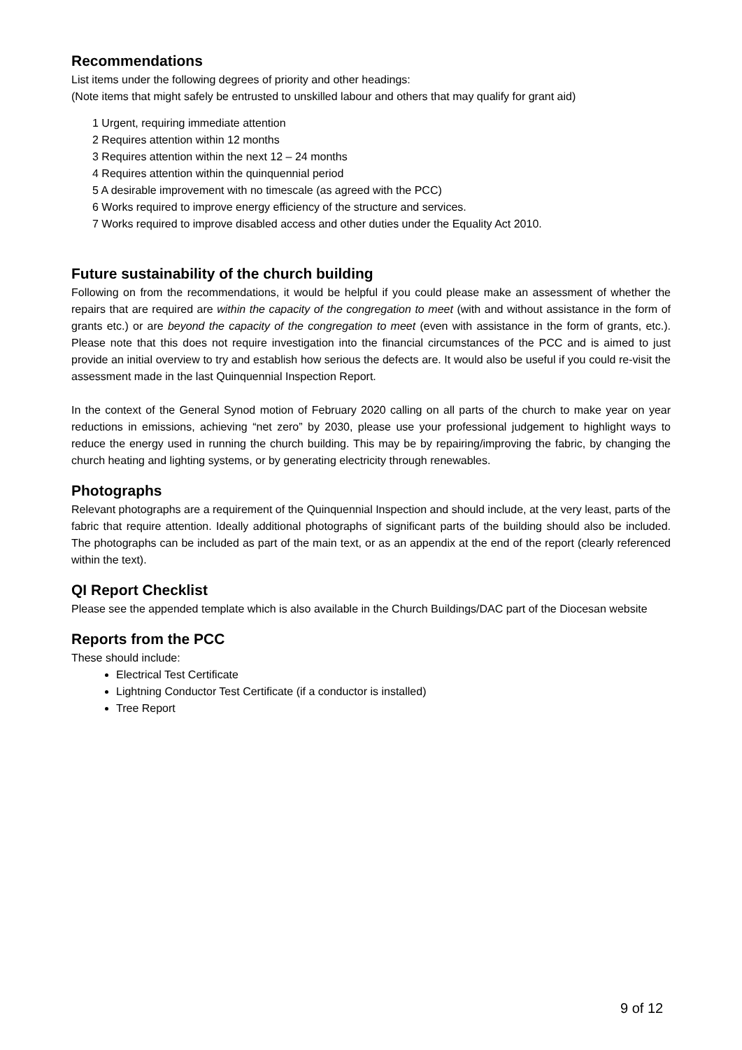Recommendations
List items under the following degrees of priority and other headings:
(Note items that might safely be entrusted to unskilled labour and others that may qualify for grant aid)
1 Urgent, requiring immediate attention
2 Requires attention within 12 months
3 Requires attention within the next 12 – 24 months
4 Requires attention within the quinquennial period
5 A desirable improvement with no timescale (as agreed with the PCC)
6 Works required to improve energy efficiency of the structure and services.
7 Works required to improve disabled access and other duties under the Equality Act 2010.
Future sustainability of the church building
Following on from the recommendations, it would be helpful if you could please make an assessment of whether the repairs that are required are within the capacity of the congregation to meet (with and without assistance in the form of grants etc.) or are beyond the capacity of the congregation to meet (even with assistance in the form of grants, etc.). Please note that this does not require investigation into the financial circumstances of the PCC and is aimed to just provide an initial overview to try and establish how serious the defects are. It would also be useful if you could re-visit the assessment made in the last Quinquennial Inspection Report.
In the context of the General Synod motion of February 2020 calling on all parts of the church to make year on year reductions in emissions, achieving “net zero” by 2030, please use your professional judgement to highlight ways to reduce the energy used in running the church building. This may be by repairing/improving the fabric, by changing the church heating and lighting systems, or by generating electricity through renewables.
Photographs
Relevant photographs are a requirement of the Quinquennial Inspection and should include, at the very least, parts of the fabric that require attention. Ideally additional photographs of significant parts of the building should also be included. The photographs can be included as part of the main text, or as an appendix at the end of the report (clearly referenced within the text).
QI Report Checklist
Please see the appended template which is also available in the Church Buildings/DAC part of the Diocesan website
Reports from the PCC
These should include:
Electrical Test Certificate
Lightning Conductor Test Certificate (if a conductor is installed)
Tree Report
9 of 12